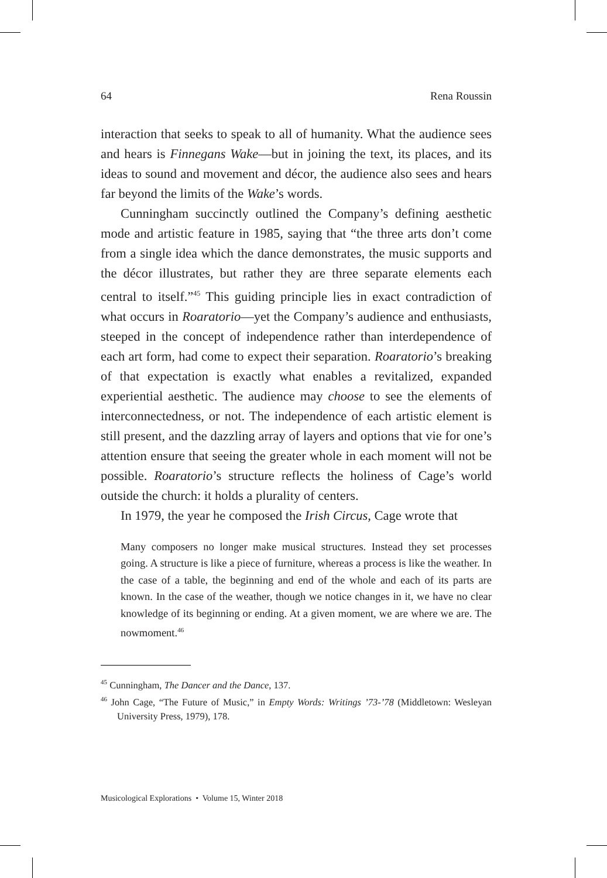64 Rena Roussin
interaction that seeks to speak to all of humanity. What the audience sees and hears is Finnegans Wake—but in joining the text, its places, and its ideas to sound and movement and décor, the audience also sees and hears far beyond the limits of the Wake’s words.
Cunningham succinctly outlined the Company’s defining aesthetic mode and artistic feature in 1985, saying that “the three arts don’t come from a single idea which the dance demonstrates, the music supports and the décor illustrates, but rather they are three separate elements each central to itself.”<sup>45</sup> This guiding principle lies in exact contradiction of what occurs in Roaratorio—yet the Company’s audience and enthusiasts, steeped in the concept of independence rather than interdependence of each art form, had come to expect their separation. Roaratorio’s breaking of that expectation is exactly what enables a revitalized, expanded experiential aesthetic. The audience may choose to see the elements of interconnectedness, or not. The independence of each artistic element is still present, and the dazzling array of layers and options that vie for one’s attention ensure that seeing the greater whole in each moment will not be possible. Roaratorio’s structure reflects the holiness of Cage’s world outside the church: it holds a plurality of centers.
In 1979, the year he composed the Irish Circus, Cage wrote that
Many composers no longer make musical structures. Instead they set processes going. A structure is like a piece of furniture, whereas a process is like the weather. In the case of a table, the beginning and end of the whole and each of its parts are known. In the case of the weather, though we notice changes in it, we have no clear knowledge of its beginning or ending. At a given moment, we are where we are. The nowmoment.<sup>46</sup>
<sup>45</sup> Cunningham, The Dancer and the Dance, 137.
<sup>46</sup> John Cage, “The Future of Music,” in Empty Words: Writings ’73-’78 (Middletown: Wesleyan University Press, 1979), 178.
Musicological Explorations • Volume 15, Winter 2018